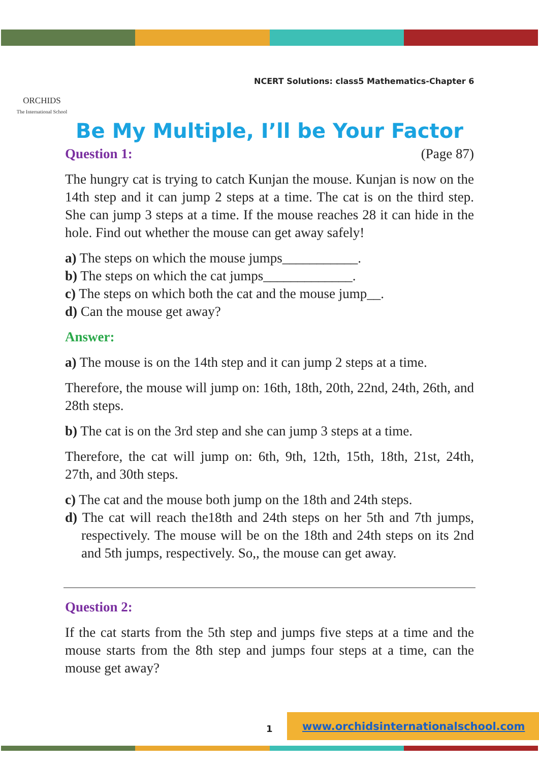ORCHIDS
The International School
NCERT Solutions: class5 Mathematics-Chapter 6
Be My Multiple, I’ll be Your Factor
Question 1: (Page 87)
The hungry cat is trying to catch Kunjan the mouse. Kunjan is now on the 14th step and it can jump 2 steps at a time. The cat is on the third step. She can jump 3 steps at a time. If the mouse reaches 28 it can hide in the hole. Find out whether the mouse can get away safely!
a) The steps on which the mouse jumps___________.
b) The steps on which the cat jumps_____________.
c) The steps on which both the cat and the mouse jump__.
d) Can the mouse get away?
Answer:
a) The mouse is on the 14th step and it can jump 2 steps at a time.
Therefore, the mouse will jump on: 16th, 18th, 20th, 22nd, 24th, 26th, and 28th steps.
b) The cat is on the 3rd step and she can jump 3 steps at a time.
Therefore, the cat will jump on: 6th, 9th, 12th, 15th, 18th, 21st, 24th, 27th, and 30th steps.
c) The cat and the mouse both jump on the 18th and 24th steps.
d) The cat will reach the18th and 24th steps on her 5th and 7th jumps, respectively. The mouse will be on the 18th and 24th steps on its 2nd and 5th jumps, respectively. So,, the mouse can get away.
Question 2:
If the cat starts from the 5th step and jumps five steps at a time and the mouse starts from the 8th step and jumps four steps at a time, can the mouse get away?
1
www.orchidsinternationalschool.com